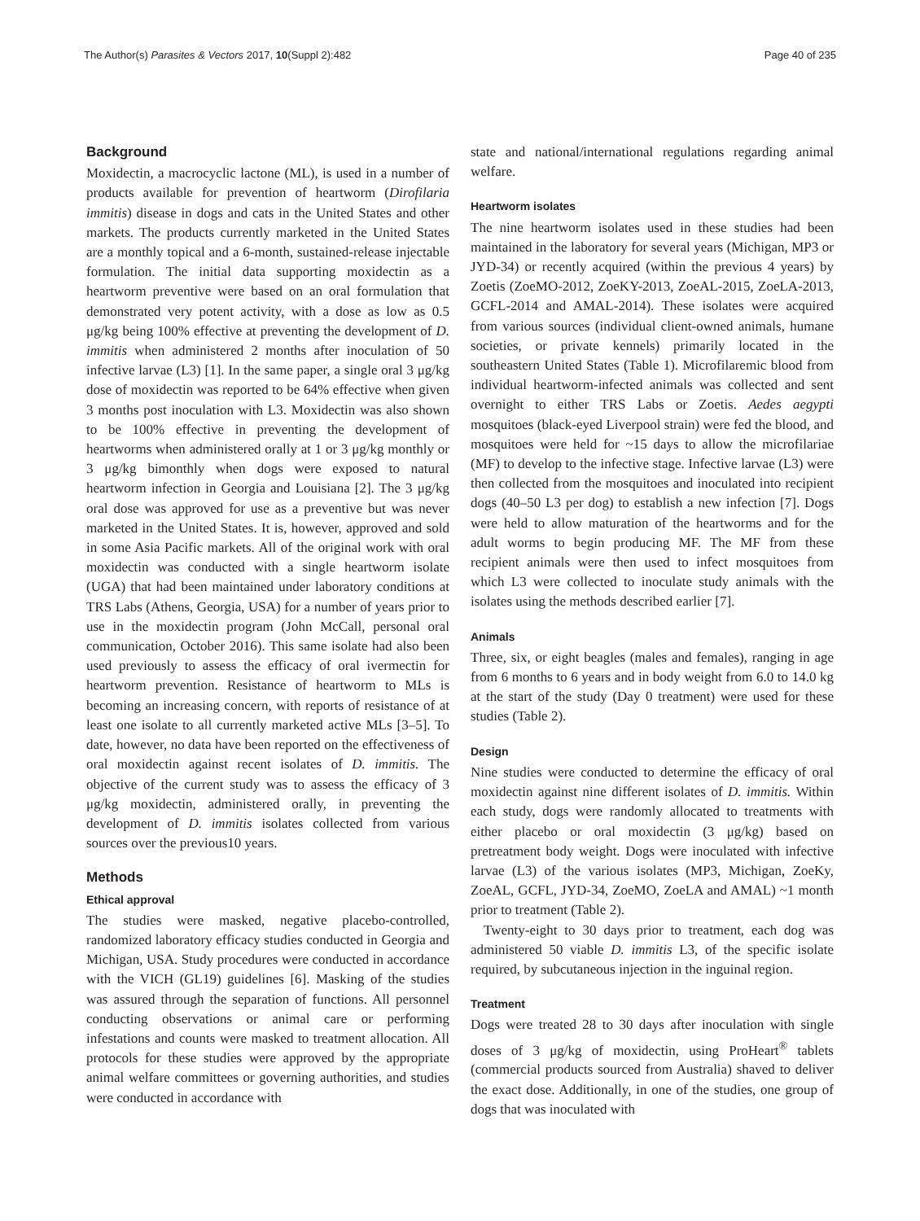The Author(s) Parasites & Vectors 2017, 10(Suppl 2):482 Page 40 of 235
Background
Moxidectin, a macrocyclic lactone (ML), is used in a number of products available for prevention of heartworm (Dirofilaria immitis) disease in dogs and cats in the United States and other markets. The products currently marketed in the United States are a monthly topical and a 6-month, sustained-release injectable formulation. The initial data supporting moxidectin as a heartworm preventive were based on an oral formulation that demonstrated very potent activity, with a dose as low as 0.5 μg/kg being 100% effective at preventing the development of D. immitis when administered 2 months after inoculation of 50 infective larvae (L3) [1]. In the same paper, a single oral 3 μg/kg dose of moxidectin was reported to be 64% effective when given 3 months post inoculation with L3. Moxidectin was also shown to be 100% effective in preventing the development of heartworms when administered orally at 1 or 3 μg/kg monthly or 3 μg/kg bimonthly when dogs were exposed to natural heartworm infection in Georgia and Louisiana [2]. The 3 μg/kg oral dose was approved for use as a preventive but was never marketed in the United States. It is, however, approved and sold in some Asia Pacific markets. All of the original work with oral moxidectin was conducted with a single heartworm isolate (UGA) that had been maintained under laboratory conditions at TRS Labs (Athens, Georgia, USA) for a number of years prior to use in the moxidectin program (John McCall, personal oral communication, October 2016). This same isolate had also been used previously to assess the efficacy of oral ivermectin for heartworm prevention. Resistance of heartworm to MLs is becoming an increasing concern, with reports of resistance of at least one isolate to all currently marketed active MLs [3–5]. To date, however, no data have been reported on the effectiveness of oral moxidectin against recent isolates of D. immitis. The objective of the current study was to assess the efficacy of 3 μg/kg moxidectin, administered orally, in preventing the development of D. immitis isolates collected from various sources over the previous10 years.
Methods
Ethical approval
The studies were masked, negative placebo-controlled, randomized laboratory efficacy studies conducted in Georgia and Michigan, USA. Study procedures were conducted in accordance with the VICH (GL19) guidelines [6]. Masking of the studies was assured through the separation of functions. All personnel conducting observations or animal care or performing infestations and counts were masked to treatment allocation. All protocols for these studies were approved by the appropriate animal welfare committees or governing authorities, and studies were conducted in accordance with
state and national/international regulations regarding animal welfare.
Heartworm isolates
The nine heartworm isolates used in these studies had been maintained in the laboratory for several years (Michigan, MP3 or JYD-34) or recently acquired (within the previous 4 years) by Zoetis (ZoeMO-2012, ZoeKY-2013, ZoeAL-2015, ZoeLA-2013, GCFL-2014 and AMAL-2014). These isolates were acquired from various sources (individual client-owned animals, humane societies, or private kennels) primarily located in the southeastern United States (Table 1). Microfilaremic blood from individual heartworm-infected animals was collected and sent overnight to either TRS Labs or Zoetis. Aedes aegypti mosquitoes (black-eyed Liverpool strain) were fed the blood, and mosquitoes were held for ~15 days to allow the microfilariae (MF) to develop to the infective stage. Infective larvae (L3) were then collected from the mosquitoes and inoculated into recipient dogs (40–50 L3 per dog) to establish a new infection [7]. Dogs were held to allow maturation of the heartworms and for the adult worms to begin producing MF. The MF from these recipient animals were then used to infect mosquitoes from which L3 were collected to inoculate study animals with the isolates using the methods described earlier [7].
Animals
Three, six, or eight beagles (males and females), ranging in age from 6 months to 6 years and in body weight from 6.0 to 14.0 kg at the start of the study (Day 0 treatment) were used for these studies (Table 2).
Design
Nine studies were conducted to determine the efficacy of oral moxidectin against nine different isolates of D. immitis. Within each study, dogs were randomly allocated to treatments with either placebo or oral moxidectin (3 μg/kg) based on pretreatment body weight. Dogs were inoculated with infective larvae (L3) of the various isolates (MP3, Michigan, ZoeKy, ZoeAL, GCFL, JYD-34, ZoeMO, ZoeLA and AMAL) ~1 month prior to treatment (Table 2).
Twenty-eight to 30 days prior to treatment, each dog was administered 50 viable D. immitis L3, of the specific isolate required, by subcutaneous injection in the inguinal region.
Treatment
Dogs were treated 28 to 30 days after inoculation with single doses of 3 μg/kg of moxidectin, using ProHeart<sup>®</sup> tablets (commercial products sourced from Australia) shaved to deliver the exact dose. Additionally, in one of the studies, one group of dogs that was inoculated with